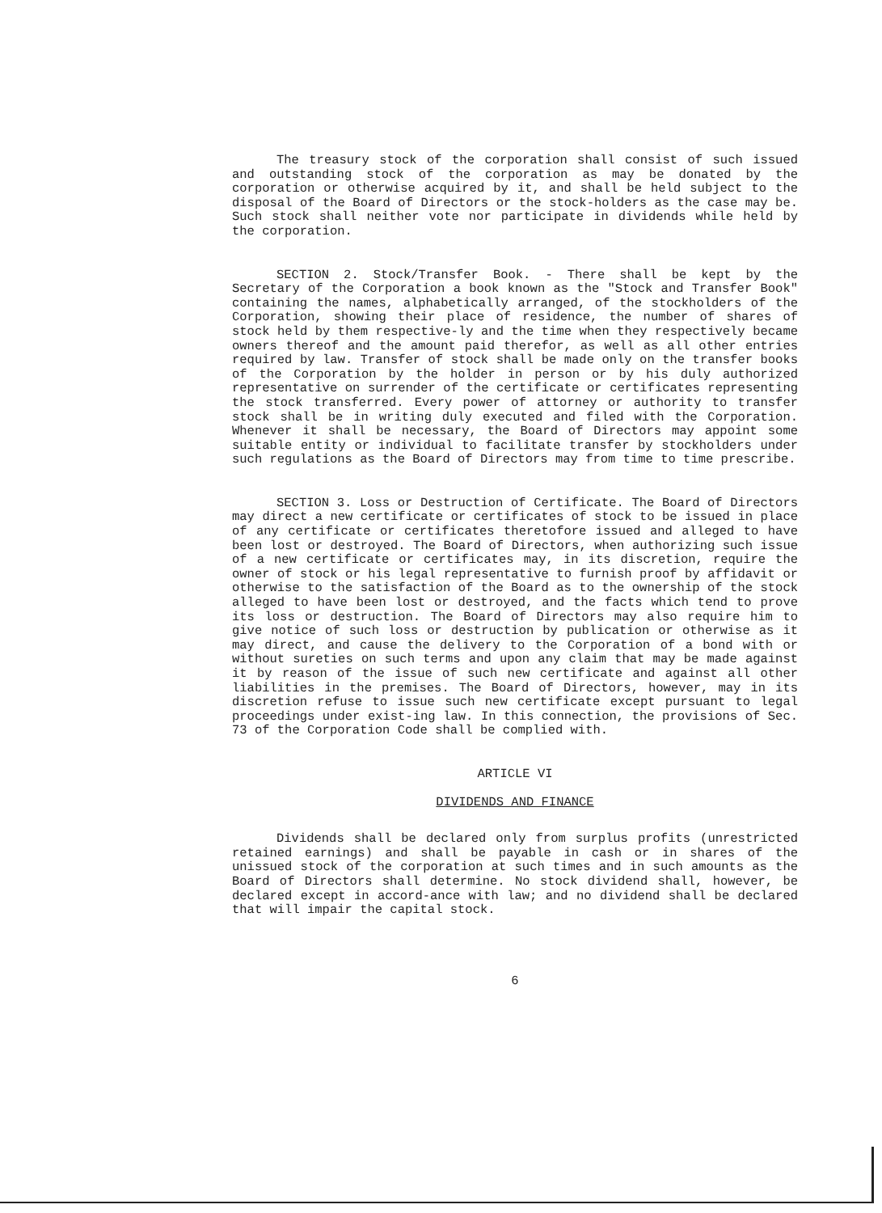The treasury stock of the corporation shall consist of such issued and outstanding stock of the corporation as may be donated by the corporation or otherwise acquired by it, and shall be held subject to the disposal of the Board of Directors or the stock-holders as the case may be. Such stock shall neither vote nor participate in dividends while held by the corporation.
SECTION 2. Stock/Transfer Book. - There shall be kept by the Secretary of the Corporation a book known as the "Stock and Transfer Book" containing the names, alphabetically arranged, of the stockholders of the Corporation, showing their place of residence, the number of shares of stock held by them respective-ly and the time when they respectively became owners thereof and the amount paid therefor, as well as all other entries required by law. Transfer of stock shall be made only on the transfer books of the Corporation by the holder in person or by his duly authorized representative on surrender of the certificate or certificates representing the stock transferred. Every power of attorney or authority to transfer stock shall be in writing duly executed and filed with the Corporation. Whenever it shall be necessary, the Board of Directors may appoint some suitable entity or individual to facilitate transfer by stockholders under such regulations as the Board of Directors may from time to time prescribe.
SECTION 3. Loss or Destruction of Certificate. The Board of Directors may direct a new certificate or certificates of stock to be issued in place of any certificate or certificates theretofore issued and alleged to have been lost or destroyed. The Board of Directors, when authorizing such issue of a new certificate or certificates may, in its discretion, require the owner of stock or his legal representative to furnish proof by affidavit or otherwise to the satisfaction of the Board as to the ownership of the stock alleged to have been lost or destroyed, and the facts which tend to prove its loss or destruction. The Board of Directors may also require him to give notice of such loss or destruction by publication or otherwise as it may direct, and cause the delivery to the Corporation of a bond with or without sureties on such terms and upon any claim that may be made against it by reason of the issue of such new certificate and against all other liabilities in the premises. The Board of Directors, however, may in its discretion refuse to issue such new certificate except pursuant to legal proceedings under exist-ing law. In this connection, the provisions of Sec. 73 of the Corporation Code shall be complied with.
ARTICLE VI
DIVIDENDS AND FINANCE
Dividends shall be declared only from surplus profits (unrestricted retained earnings) and shall be payable in cash or in shares of the unissued stock of the corporation at such times and in such amounts as the Board of Directors shall determine. No stock dividend shall, however, be declared except in accord-ance with law; and no dividend shall be declared that will impair the capital stock.
6